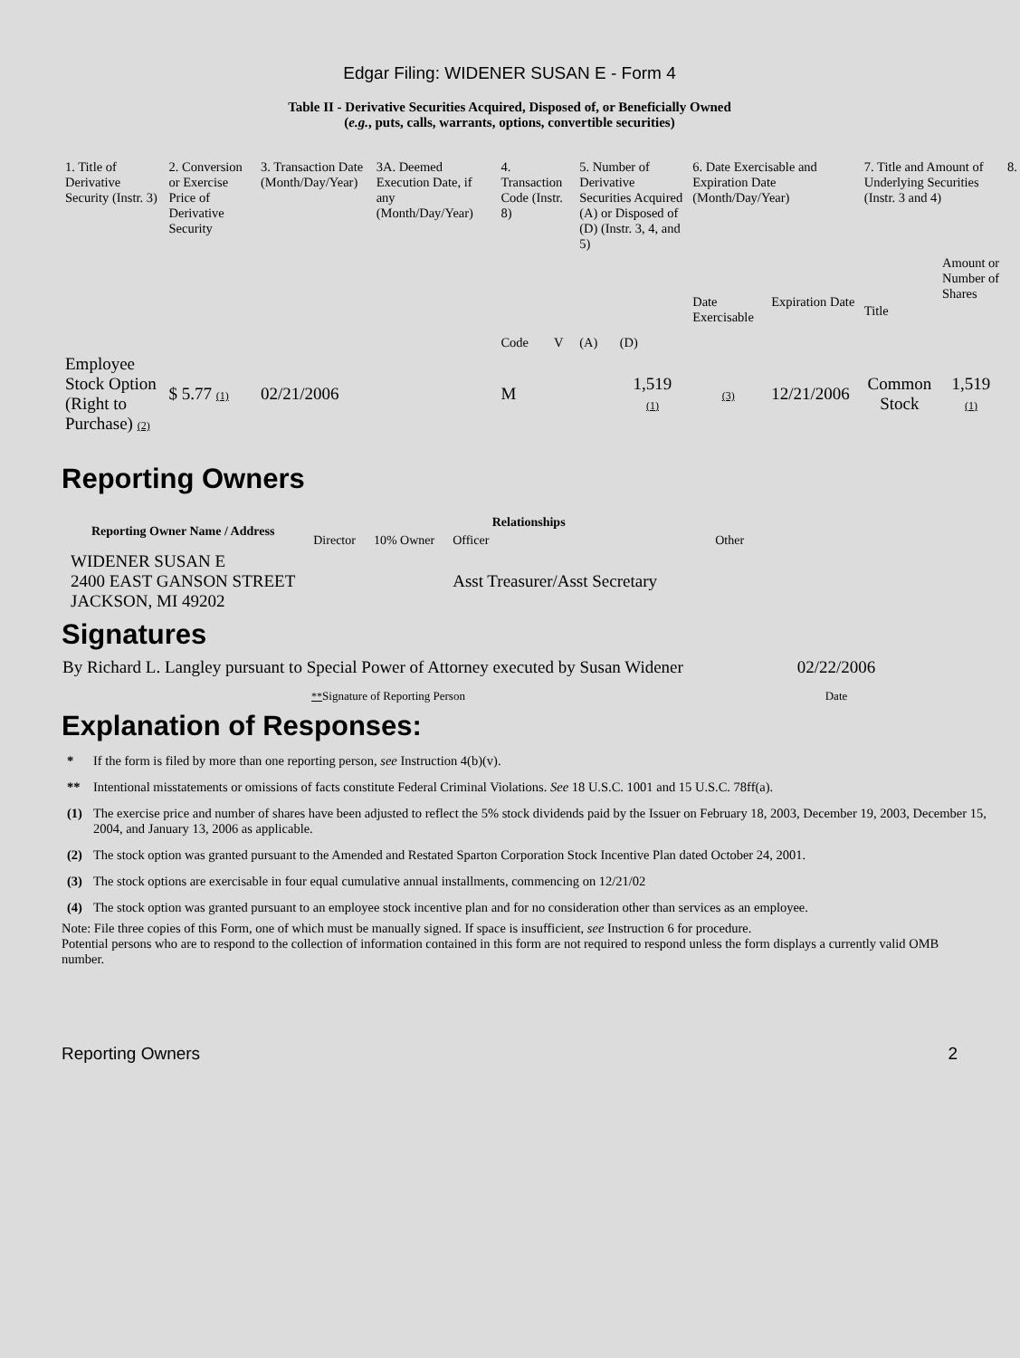Edgar Filing: WIDENER SUSAN E - Form 4
Table II - Derivative Securities Acquired, Disposed of, or Beneficially Owned
(e.g., puts, calls, warrants, options, convertible securities)
| 1. Title of Derivative Security (Instr. 3) | 2. Conversion or Exercise Price of Derivative Security | 3. Transaction Date (Month/Day/Year) | 3A. Deemed Execution Date, if any (Month/Day/Year) | 4. Transaction Code (Instr. 8) | | 5. Number of Derivative Securities Acquired (A) or Disposed of (D) (Instr. 3, 4, and 5) | | 6. Date Exercisable and Expiration Date (Month/Day/Year) | | 7. Title and Amount of Underlying Securities (Instr. 3 and 4) | | 8. |
| | | | | Code | V | (A) | (D) | Date Exercisable | Expiration Date | Title | Amount or Number of Shares | |
| Employee Stock Option (Right to Purchase) (2) | $ 5.77 (1) | 02/21/2006 | | M | | | 1,519 (1) | (3) | 12/21/2006 | Common Stock | 1,519 (1) | |
Reporting Owners
| Reporting Owner Name / Address | Relationships | | | |
| --- | --- | --- | --- | --- |
| | Director | 10% Owner | Officer | Other |
| WIDENER SUSAN E 2400 EAST GANSON STREET JACKSON, MI 49202 | | | Asst Treasurer/Asst Secretary | |
Signatures
| By Richard L. Langley pursuant to Special Power of Attorney executed by Susan Widener | 02/22/2006 |
| ** Signature of Reporting Person | Date |
Explanation of Responses:
| * | If the form is filed by more than one reporting person, see Instruction 4(b)(v). |
| ** | Intentional misstatements or omissions of facts constitute Federal Criminal Violations. See 18 U.S.C. 1001 and 15 U.S.C. 78ff(a). |
| (1) | The exercise price and number of shares have been adjusted to reflect the 5% stock dividends paid by the Issuer on February 18, 2003, December 19, 2003, December 15, 2004, and January 13, 2006 as applicable. |
| (2) | The stock option was granted pursuant to the Amended and Restated Sparton Corporation Stock Incentive Plan dated October 24, 2001. |
| (3) | The stock options are exercisable in four equal cumulative annual installments, commencing on 12/21/02 |
| (4) | The stock option was granted pursuant to an employee stock incentive plan and for no consideration other than services as an employee. |
Note: File three copies of this Form, one of which must be manually signed. If space is insufficient, see Instruction 6 for procedure.
Potential persons who are to respond to the collection of information contained in this form are not required to respond unless the form displays a currently valid OMB number.
Reporting Owners 2